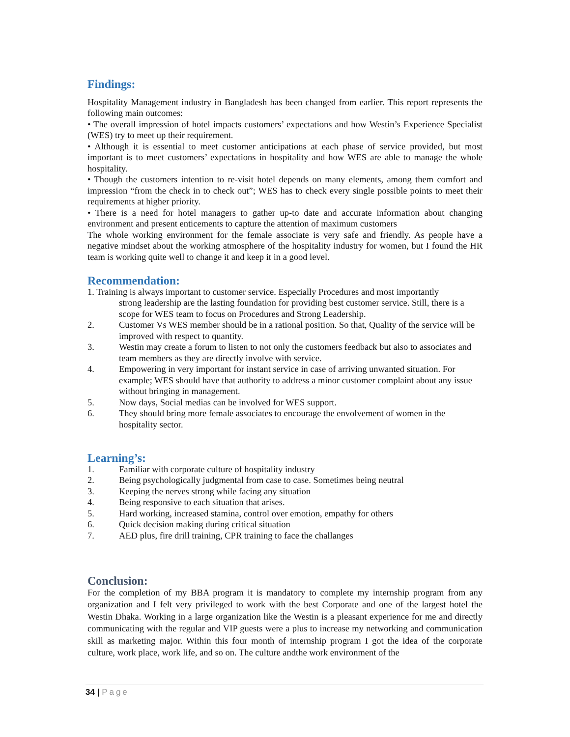Findings:
Hospitality Management industry in Bangladesh has been changed from earlier. This report represents the following main outcomes:
• The overall impression of hotel impacts customers’ expectations and how Westin’s Experience Specialist (WES) try to meet up their requirement.
• Although it is essential to meet customer anticipations at each phase of service provided, but most important is to meet customers’ expectations in hospitality and how WES are able to manage the whole hospitality.
• Though the customers intention to re-visit hotel depends on many elements, among them comfort and impression “from the check in to check out”; WES has to check every single possible points to meet their requirements at higher priority.
• There is a need for hotel managers to gather up-to date and accurate information about changing environment and present enticements to capture the attention of maximum customers
The whole working environment for the female associate is very safe and friendly. As people have a negative mindset about the working atmosphere of the hospitality industry for women, but I found the HR team is working quite well to change it and keep it in a good level.
Recommendation:
1. Training is always important to customer service. Especially Procedures and most importantly
strong leadership are the lasting foundation for providing best customer service. Still, there is a scope for WES team to focus on Procedures and Strong Leadership.
2. Customer Vs WES member should be in a rational position. So that, Quality of the service will be improved with respect to quantity.
3. Westin may create a forum to listen to not only the customers feedback but also to associates and team members as they are directly involve with service.
4. Empowering in very important for instant service in case of arriving unwanted situation. For example; WES should have that authority to address a minor customer complaint about any issue without bringing in management.
5. Now days, Social medias can be involved for WES support.
6. They should bring more female associates to encourage the envolvement of women in the hospitality sector.
Learning’s:
1. Familiar with corporate culture of hospitality industry
2. Being psychologically judgmental from case to case. Sometimes being neutral
3. Keeping the nerves strong while facing any situation
4. Being responsive to each situation that arises.
5. Hard working, increased stamina, control over emotion, empathy for others
6. Quick decision making during critical situation
7. AED plus, fire drill training, CPR training to face the challanges
Conclusion:
For the completion of my BBA program it is mandatory to complete my internship program from any organization and I felt very privileged to work with the best Corporate and one of the largest hotel the Westin Dhaka. Working in a large organization like the Westin is a pleasant experience for me and directly communicating with the regular and VIP guests were a plus to increase my networking and communication skill as marketing major. Within this four month of internship program I got the idea of the corporate culture, work place, work life, and so on. The culture andthe work environment of the
34 | Page